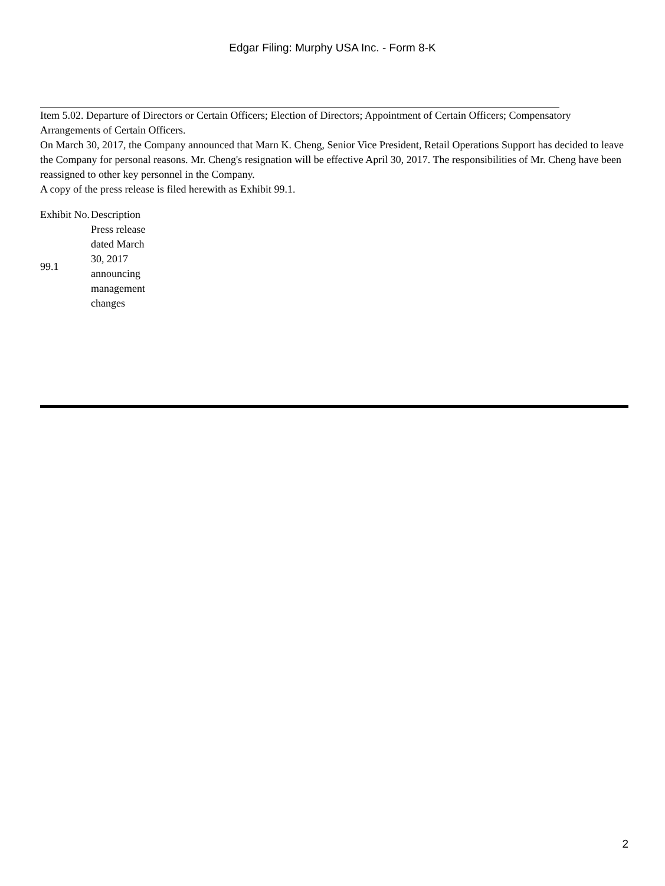Edgar Filing: Murphy USA Inc. - Form 8-K
Item 5.02. Departure of Directors or Certain Officers; Election of Directors; Appointment of Certain Officers; Compensatory Arrangements of Certain Officers.
On March 30, 2017, the Company announced that Marn K. Cheng, Senior Vice President, Retail Operations Support has decided to leave the Company for personal reasons. Mr. Cheng's resignation will be effective April 30, 2017. The responsibilities of Mr. Cheng have been reassigned to other key personnel in the Company.
A copy of the press release is filed herewith as Exhibit 99.1.
| Exhibit No. | Description |
| 99.1 | Press release dated March 30, 2017 announcing management changes |
2